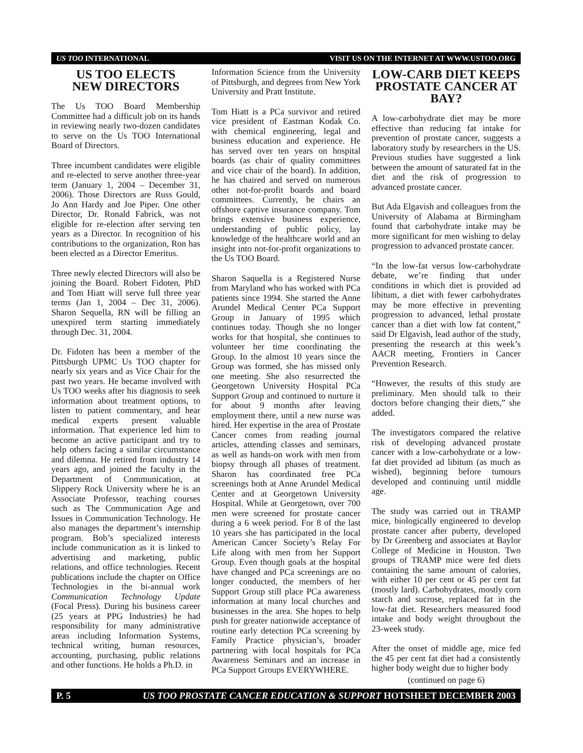US TOO INTERNATIONAL VISIT US ON THE INTERNET AT WWW.USTOO.ORG
US TOO ELECTS
NEW DIRECTORS
The Us TOO Board Membership Committee had a difficult job on its hands in reviewing nearly two-dozen candidates to serve on the Us TOO International Board of Directors.
Three incumbent candidates were eligible and re-elected to serve another three-year term (January 1, 2004 – December 31, 2006). Those Directors are Russ Gould, Jo Ann Hardy and Joe Piper. One other Director, Dr. Ronald Fabrick, was not eligible for re-election after serving ten years as a Director. In recognition of his contributions to the organization, Ron has been elected as a Director Emeritus.
Three newly elected Directors will also be joining the Board. Robert Fidoten, PhD and Tom Hiatt will serve full three year terms (Jan 1, 2004 – Dec 31, 2006). Sharon Sequella, RN will be filling an unexpired term starting immediately through Dec. 31, 2004.
Dr. Fidoten has been a member of the Pittsburgh UPMC Us TOO chapter for nearly six years and as Vice Chair for the past two years. He became involved with Us TOO weeks after his diagnosis to seek information about treatment options, to listen to patient commentary, and hear medical experts present valuable information. That experience led him to become an active participant and try to help others facing a similar circumstance and dilemna. He retired from industry 14 years ago, and joined the faculty in the Department of Communication, at Slippery Rock University where he is an Associate Professor, teaching courses such as The Communication Age and Issues in Communication Technology. He also manages the department’s internship program. Bob’s specialized interests include communication as it is linked to advertising and marketing, public relations, and office technologies. Recent publications include the chapter on Office Technologies in the bi-annual work Communication Technology Update (Focal Press). During his business career (25 years at PPG Industries) he had responsibility for many administrative areas including Information Systems, technical writing, human resources, accounting, purchasing, public relations and other functions. He holds a Ph.D. in
Information Science from the University of Pittsburgh, and degrees from New York University and Pratt Institute.
Tom Hiatt is a PCa survivor and retired vice president of Eastman Kodak Co. with chemical engineering, legal and business education and experience. He has served over ten years on hospital boards (as chair of quality committees and vice chair of the board). In addition, he has chaired and served on numerous other not-for-profit boards and board committees. Currently, he chairs an offshore captive insurance company. Tom brings extensive business experience, understanding of public policy, lay knowledge of the healthcare world and an insight into not-for-profit organizations to the Us TOO Board.
Sharon Saquella is a Registered Nurse from Maryland who has worked with PCa patients since 1994. She started the Anne Arundel Medical Center PCa Support Group in January of 1995 which continues today. Though she no longer works for that hospital, she continues to volunteer her time coordinating the Group. In the almost 10 years since the Group was formed, she has missed only one meeting. She also resurrected the Georgetown University Hospital PCa Support Group and continued to nurture it for about 9 months after leaving employment there, until a new nurse was hired. Her expertise in the area of Prostate Cancer comes from reading journal articles, attending classes and seminars, as well as hands-on work with men from biopsy through all phases of treatment. Sharon has coordinated free PCa screenings both at Anne Arundel Medical Center and at Georgetown University Hospital. While at Georgetown, over 700 men were screened for prostate cancer during a 6 week period. For 8 of the last 10 years she has participated in the local American Cancer Society’s Relay For Life along with men from her Support Group. Even though goals at the hospital have changed and PCa screenings are no longer conducted, the members of her Support Group still place PCa awareness information at many local churches and businesses in the area. She hopes to help push for greater nationwide acceptance of routine early detection PCa screening by Family Practice physician’s, broader partnering with local hospitals for PCa Awareness Seminars and an increase in PCa Support Groups EVERYWHERE.
LOW-CARB DIET KEEPS
PROSTATE CANCER AT BAY?
A low-carbohydrate diet may be more effective than reducing fat intake for prevention of prostate cancer, suggests a laboratory study by researchers in the US. Previous studies have suggested a link between the amount of saturated fat in the diet and the risk of progression to advanced prostate cancer.
But Ada Elgavish and colleagues from the University of Alabama at Birmingham found that carbohydrate intake may be more significant for men wishing to delay progression to advanced prostate cancer.
“In the low-fat versus low-carbohydrate debate, we’re finding that under conditions in which diet is provided ad libitum, a diet with fewer carbohydrates may be more effective in preventing progression to advanced, lethal prostate cancer than a diet with low fat content,” said Dr Elgavish, lead author of the study, presenting the research at this week’s AACR meeting, Frontiers in Cancer Prevention Research.
“However, the results of this study are preliminary. Men should talk to their doctors before changing their diets,” she added.
The investigators compared the relative risk of developing advanced prostate cancer with a low-carbohydrate or a low-fat diet provided ad libitum (as much as wished), beginning before tumours developed and continuing until middle age.
The study was carried out in TRAMP mice, biologically engineered to develop prostate cancer after puberty, developed by Dr Greenberg and associates at Baylor College of Medicine in Houston. Two groups of TRAMP mice were fed diets containing the same amount of calories, with either 10 per cent or 45 per cent fat (mostly lard). Carbohydrates, mostly corn starch and sucrose, replaced fat in the low-fat diet. Researchers measured food intake and body weight throughout the 23-week study.
After the onset of middle age, mice fed the 45 per cent fat diet had a consistently higher body weight due to higher body
(continued on page 6)
P. 5 US TOO PROSTATE CANCER EDUCATION & SUPPORT HOTSHEET DECEMBER 2003